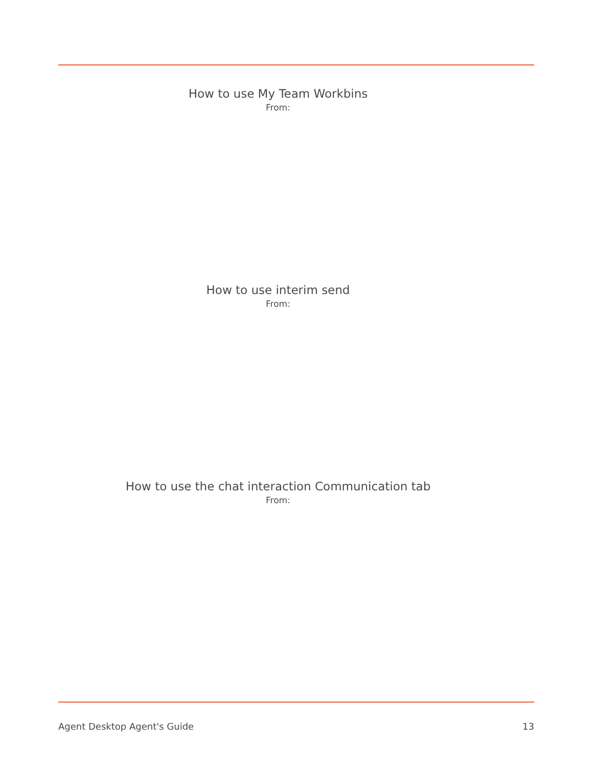How to use My Team Workbins
From:
How to use interim send
From:
How to use the chat interaction Communication tab
From:
Agent Desktop Agent's Guide 13